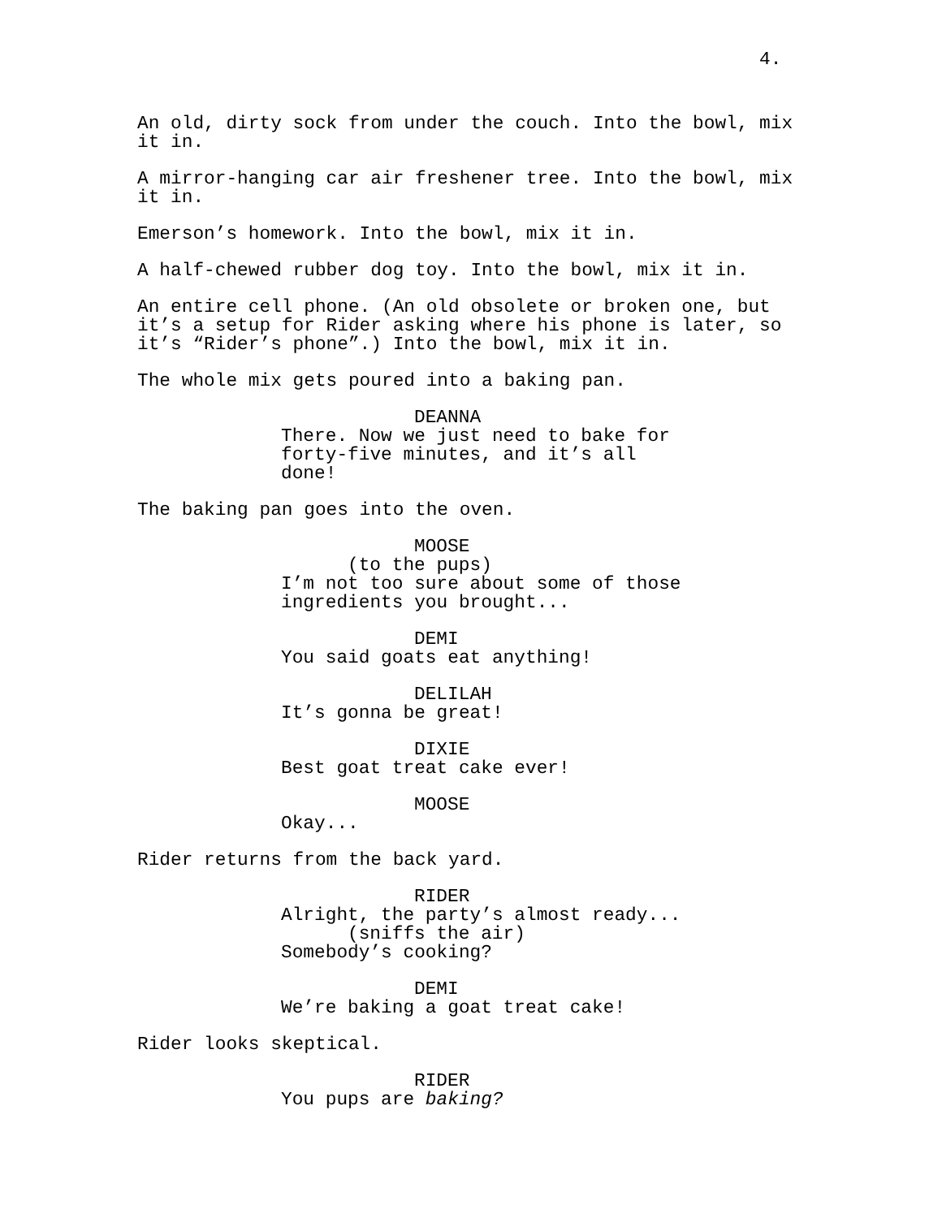4.
An old, dirty sock from under the couch. Into the bowl, mix it in.
A mirror-hanging car air freshener tree. Into the bowl, mix it in.
Emerson’s homework. Into the bowl, mix it in.
A half-chewed rubber dog toy. Into the bowl, mix it in.
An entire cell phone. (An old obsolete or broken one, but it’s a setup for Rider asking where his phone is later, so it’s “Rider’s phone”.) Into the bowl, mix it in.
The whole mix gets poured into a baking pan.
DEANNA
There. Now we just need to bake for forty-five minutes, and it’s all done!
The baking pan goes into the oven.
MOOSE
(to the pups)
I’m not too sure about some of those ingredients you brought...
DEMI
You said goats eat anything!
DELILAH
It’s gonna be great!
DIXIE
Best goat treat cake ever!
MOOSE
Okay...
Rider returns from the back yard.
RIDER
Alright, the party’s almost ready...
(sniffs the air)
Somebody’s cooking?
DEMI
We’re baking a goat treat cake!
Rider looks skeptical.
RIDER
You pups are baking?